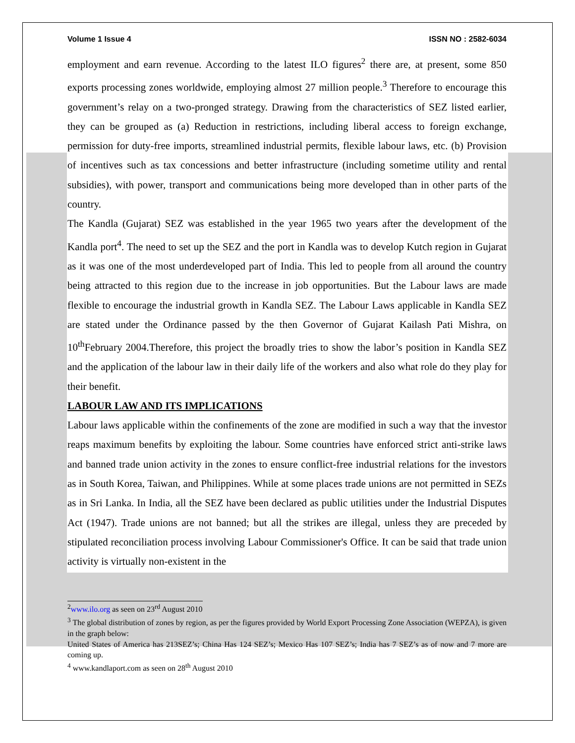Volume 1 Issue 4 ISSN NO : 2582-6034
employment and earn revenue. According to the latest ILO figures<sup>2</sup> there are, at present, some 850 exports processing zones worldwide, employing almost 27 million people.<sup>3</sup> Therefore to encourage this government’s relay on a two-pronged strategy. Drawing from the characteristics of SEZ listed earlier, they can be grouped as (a) Reduction in restrictions, including liberal access to foreign exchange, permission for duty-free imports, streamlined industrial permits, flexible labour laws, etc. (b) Provision of incentives such as tax concessions and better infrastructure (including sometime utility and rental subsidies), with power, transport and communications being more developed than in other parts of the country.
The Kandla (Gujarat) SEZ was established in the year 1965 two years after the development of the Kandla port<sup>4</sup>. The need to set up the SEZ and the port in Kandla was to develop Kutch region in Gujarat as it was one of the most underdeveloped part of India. This led to people from all around the country being attracted to this region due to the increase in job opportunities. But the Labour laws are made flexible to encourage the industrial growth in Kandla SEZ. The Labour Laws applicable in Kandla SEZ are stated under the Ordinance passed by the then Governor of Gujarat Kailash Pati Mishra, on 10<sup>th</sup>February 2004.Therefore, this project the broadly tries to show the labor’s position in Kandla SEZ and the application of the labour law in their daily life of the workers and also what role do they play for their benefit.
LABOUR LAW AND ITS IMPLICATIONS
Labour laws applicable within the confinements of the zone are modified in such a way that the investor reaps maximum benefits by exploiting the labour. Some countries have enforced strict anti-strike laws and banned trade union activity in the zones to ensure conflict-free industrial relations for the investors as in South Korea, Taiwan, and Philippines. While at some places trade unions are not permitted in SEZs as in Sri Lanka. In India, all the SEZ have been declared as public utilities under the Industrial Disputes Act (1947). Trade unions are not banned; but all the strikes are illegal, unless they are preceded by stipulated reconciliation process involving Labour Commissioner's Office. It can be said that trade union activity is virtually non-existent in the
<sup>2</sup> www.ilo.org as seen on 23<sup>rd</sup> August 2010
<sup>3</sup> The global distribution of zones by region, as per the figures provided by World Export Processing Zone Association (WEPZA), is given in the graph below:
United States of America has 213SEZ’s; China Has 124 SEZ’s; Mexico Has 107 SEZ’s; India has 7 SEZ’s as of now and 7 more are coming up.
<sup>4</sup> www.kandlaport.com as seen on 28<sup>th</sup> August 2010